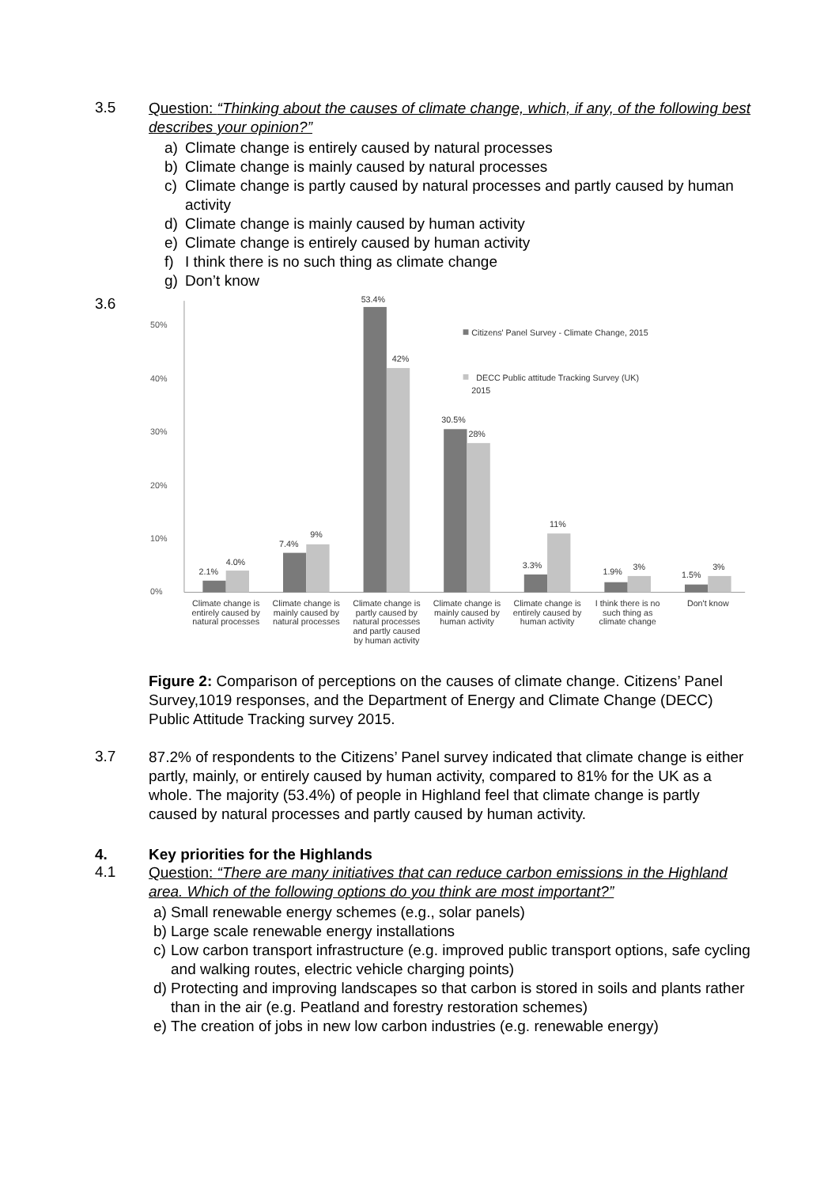3.5
Question: “Thinking about the causes of climate change, which, if any, of the following best describes your opinion?”
a) Climate change is entirely caused by natural processes
b) Climate change is mainly caused by natural processes
c) Climate change is partly caused by natural processes and partly caused by human activity
d) Climate change is mainly caused by human activity
e) Climate change is entirely caused by human activity
f) I think there is no such thing as climate change
g) Don’t know
3.6
50%
40%
30%
20%
10%
0%
2.1%
4.0%
7.4%
9%
53.4%
42%
30.5%
28%
3.3%
11%
1.9%
3%
1.5%
3%
Citizens' Panel Survey - Climate Change, 2015
DECC Public attitude Tracking Survey (UK)
2015
Climate change is
entirely caused by
natural processes
Climate change is
mainly caused by
natural processes
Climate change is
partly caused by
natural processes
and partly caused
by human activity
Climate change is
mainly caused by
human activity
Climate change is
entirely caused by
human activity
I think there is no
such thing as
climate change
Don't know
Figure 2: Comparison of perceptions on the causes of climate change. Citizens’ Panel Survey,1019 responses, and the Department of Energy and Climate Change (DECC) Public Attitude Tracking survey 2015.
3.7
87.2% of respondents to the Citizens’ Panel survey indicated that climate change is either partly, mainly, or entirely caused by human activity, compared to 81% for the UK as a whole. The majority (53.4%) of people in Highland feel that climate change is partly caused by natural processes and partly caused by human activity.
4. Key priorities for the Highlands
4.1
Question: “There are many initiatives that can reduce carbon emissions in the Highland area. Which of the following options do you think are most important?”
a) Small renewable energy schemes (e.g., solar panels)
b) Large scale renewable energy installations
c) Low carbon transport infrastructure (e.g. improved public transport options, safe cycling and walking routes, electric vehicle charging points)
d) Protecting and improving landscapes so that carbon is stored in soils and plants rather than in the air (e.g. Peatland and forestry restoration schemes)
e) The creation of jobs in new low carbon industries (e.g. renewable energy)